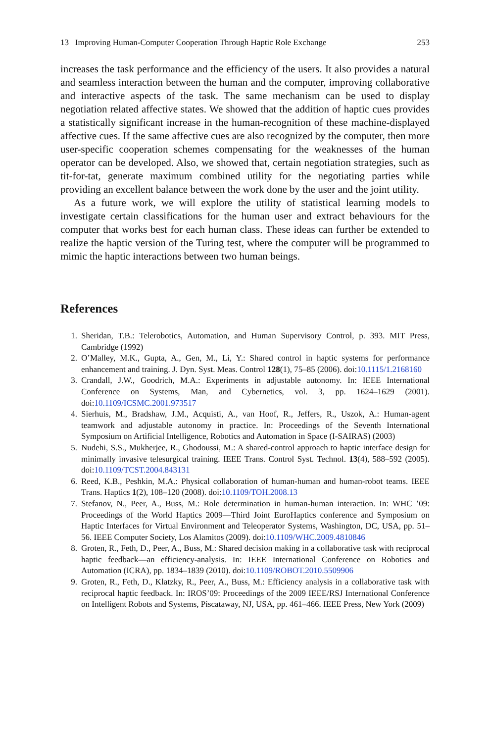13 Improving Human-Computer Cooperation Through Haptic Role Exchange 253
increases the task performance and the efficiency of the users. It also provides a natural and seamless interaction between the human and the computer, improving collaborative and interactive aspects of the task. The same mechanism can be used to display negotiation related affective states. We showed that the addition of haptic cues provides a statistically significant increase in the human-recognition of these machine-displayed affective cues. If the same affective cues are also recognized by the computer, then more user-specific cooperation schemes compensating for the weaknesses of the human operator can be developed. Also, we showed that, certain negotiation strategies, such as tit-for-tat, generate maximum combined utility for the negotiating parties while providing an excellent balance between the work done by the user and the joint utility.
As a future work, we will explore the utility of statistical learning models to investigate certain classifications for the human user and extract behaviours for the computer that works best for each human class. These ideas can further be extended to realize the haptic version of the Turing test, where the computer will be programmed to mimic the haptic interactions between two human beings.
References
1. Sheridan, T.B.: Telerobotics, Automation, and Human Supervisory Control, p. 393. MIT Press, Cambridge (1992)
2. O’Malley, M.K., Gupta, A., Gen, M., Li, Y.: Shared control in haptic systems for performance enhancement and training. J. Dyn. Syst. Meas. Control 128(1), 75–85 (2006). doi:10.1115/1.2168160
3. Crandall, J.W., Goodrich, M.A.: Experiments in adjustable autonomy. In: IEEE International Conference on Systems, Man, and Cybernetics, vol. 3, pp. 1624–1629 (2001). doi:10.1109/ICSMC.2001.973517
4. Sierhuis, M., Bradshaw, J.M., Acquisti, A., van Hoof, R., Jeffers, R., Uszok, A.: Human-agent teamwork and adjustable autonomy in practice. In: Proceedings of the Seventh International Symposium on Artificial Intelligence, Robotics and Automation in Space (I-SAIRAS) (2003)
5. Nudehi, S.S., Mukherjee, R., Ghodoussi, M.: A shared-control approach to haptic interface design for minimally invasive telesurgical training. IEEE Trans. Control Syst. Technol. 13(4), 588–592 (2005). doi:10.1109/TCST.2004.843131
6. Reed, K.B., Peshkin, M.A.: Physical collaboration of human-human and human-robot teams. IEEE Trans. Haptics 1(2), 108–120 (2008). doi:10.1109/TOH.2008.13
7. Stefanov, N., Peer, A., Buss, M.: Role determination in human-human interaction. In: WHC ’09: Proceedings of the World Haptics 2009—Third Joint EuroHaptics conference and Symposium on Haptic Interfaces for Virtual Environment and Teleoperator Systems, Washington, DC, USA, pp. 51–56. IEEE Computer Society, Los Alamitos (2009). doi:10.1109/WHC.2009.4810846
8. Groten, R., Feth, D., Peer, A., Buss, M.: Shared decision making in a collaborative task with reciprocal haptic feedback—an efficiency-analysis. In: IEEE International Conference on Robotics and Automation (ICRA), pp. 1834–1839 (2010). doi:10.1109/ROBOT.2010.5509906
9. Groten, R., Feth, D., Klatzky, R., Peer, A., Buss, M.: Efficiency analysis in a collaborative task with reciprocal haptic feedback. In: IROS’09: Proceedings of the 2009 IEEE/RSJ International Conference on Intelligent Robots and Systems, Piscataway, NJ, USA, pp. 461–466. IEEE Press, New York (2009)